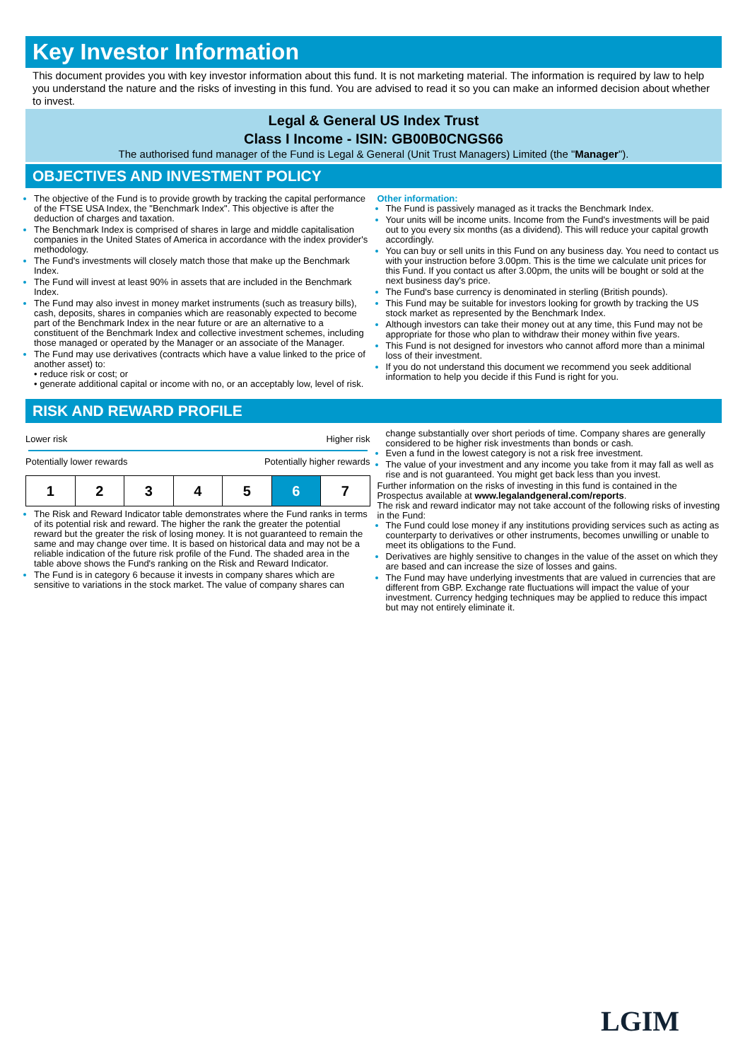Key Investor Information
This document provides you with key investor information about this fund. It is not marketing material. The information is required by law to help you understand the nature and the risks of investing in this fund. You are advised to read it so you can make an informed decision about whether to invest.
Legal & General US Index Trust
Class I Income - ISIN: GB00B0CNGS66
The authorised fund manager of the Fund is Legal & General (Unit Trust Managers) Limited (the "Manager").
OBJECTIVES AND INVESTMENT POLICY
The objective of the Fund is to provide growth by tracking the capital performance of the FTSE USA Index, the "Benchmark Index". This objective is after the deduction of charges and taxation.
The Benchmark Index is comprised of shares in large and middle capitalisation companies in the United States of America in accordance with the index provider's methodology.
The Fund's investments will closely match those that make up the Benchmark Index.
The Fund will invest at least 90% in assets that are included in the Benchmark Index.
The Fund may also invest in money market instruments (such as treasury bills), cash, deposits, shares in companies which are reasonably expected to become part of the Benchmark Index in the near future or are an alternative to a constituent of the Benchmark Index and collective investment schemes, including those managed or operated by the Manager or an associate of the Manager.
The Fund may use derivatives (contracts which have a value linked to the price of another asset) to:
• reduce risk or cost; or
• generate additional capital or income with no, or an acceptably low, level of risk.
Other information:
The Fund is passively managed as it tracks the Benchmark Index.
Your units will be income units. Income from the Fund's investments will be paid out to you every six months (as a dividend). This will reduce your capital growth accordingly.
You can buy or sell units in this Fund on any business day. You need to contact us with your instruction before 3.00pm. This is the time we calculate unit prices for this Fund. If you contact us after 3.00pm, the units will be bought or sold at the next business day's price.
The Fund's base currency is denominated in sterling (British pounds).
This Fund may be suitable for investors looking for growth by tracking the US stock market as represented by the Benchmark Index.
Although investors can take their money out at any time, this Fund may not be appropriate for those who plan to withdraw their money within five years.
This Fund is not designed for investors who cannot afford more than a minimal loss of their investment.
If you do not understand this document we recommend you seek additional information to help you decide if this Fund is right for you.
RISK AND REWARD PROFILE
Lower risk Higher risk
Potentially lower rewards Potentially higher rewards
| 1 | 2 | 3 | 4 | 5 | 6 | 7 |
The Risk and Reward Indicator table demonstrates where the Fund ranks in terms of its potential risk and reward. The higher the rank the greater the potential reward but the greater the risk of losing money. It is not guaranteed to remain the same and may change over time. It is based on historical data and may not be a reliable indication of the future risk profile of the Fund. The shaded area in the table above shows the Fund's ranking on the Risk and Reward Indicator.
The Fund is in category 6 because it invests in company shares which are sensitive to variations in the stock market. The value of company shares can
change substantially over short periods of time. Company shares are generally considered to be higher risk investments than bonds or cash.
Even a fund in the lowest category is not a risk free investment.
The value of your investment and any income you take from it may fall as well as rise and is not guaranteed. You might get back less than you invest.
Further information on the risks of investing in this fund is contained in the Prospectus available at www.legalandgeneral.com/reports.
The risk and reward indicator may not take account of the following risks of investing in the Fund:
The Fund could lose money if any institutions providing services such as acting as counterparty to derivatives or other instruments, becomes unwilling or unable to meet its obligations to the Fund.
Derivatives are highly sensitive to changes in the value of the asset on which they are based and can increase the size of losses and gains.
The Fund may have underlying investments that are valued in currencies that are different from GBP. Exchange rate fluctuations will impact the value of your investment. Currency hedging techniques may be applied to reduce this impact but may not entirely eliminate it.
LGIM